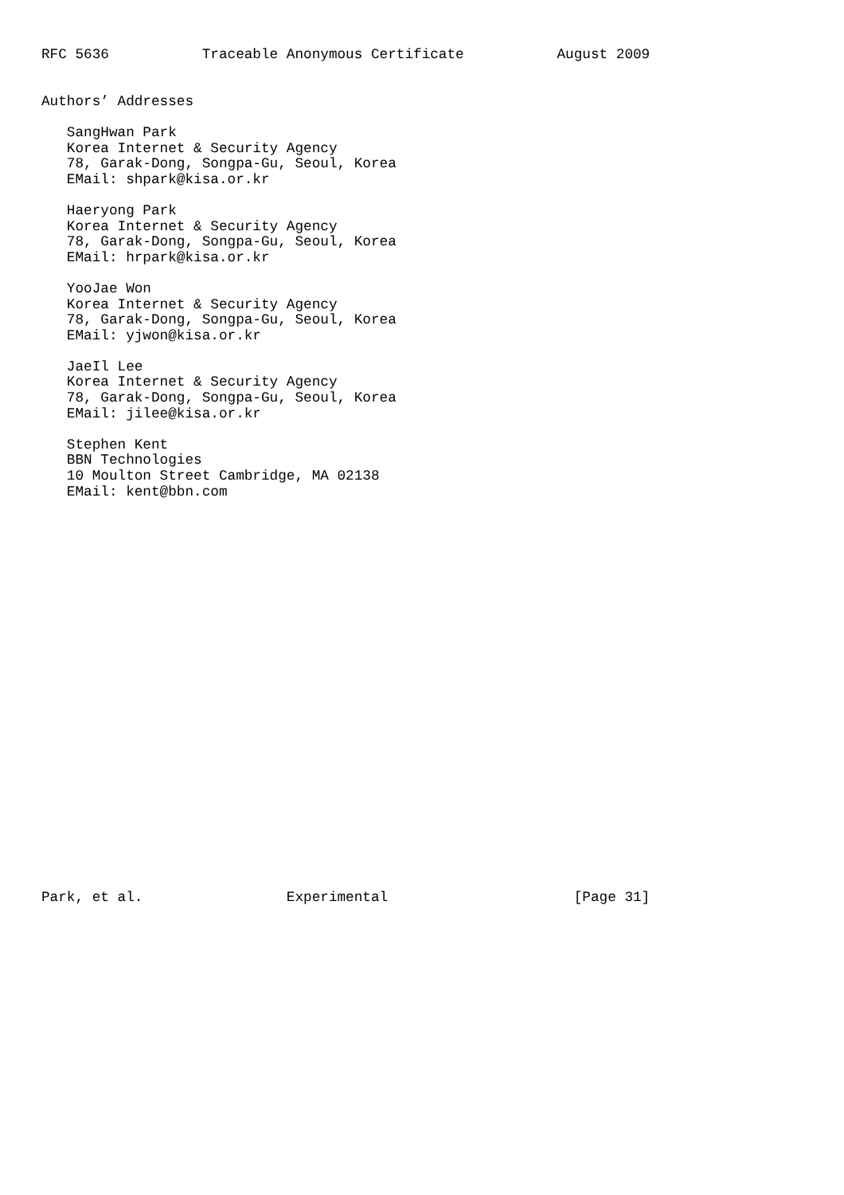RFC 5636           Traceable Anonymous Certificate           August 2009


Authors’ Addresses

   SangHwan Park
   Korea Internet & Security Agency
   78, Garak-Dong, Songpa-Gu, Seoul, Korea
   EMail: shpark@kisa.or.kr

   Haeryong Park
   Korea Internet & Security Agency
   78, Garak-Dong, Songpa-Gu, Seoul, Korea
   EMail: hrpark@kisa.or.kr

   YooJae Won
   Korea Internet & Security Agency
   78, Garak-Dong, Songpa-Gu, Seoul, Korea
   EMail: yjwon@kisa.or.kr

   JaeIl Lee
   Korea Internet & Security Agency
   78, Garak-Dong, Songpa-Gu, Seoul, Korea
   EMail: jilee@kisa.or.kr

   Stephen Kent
   BBN Technologies
   10 Moulton Street Cambridge, MA 02138
   EMail: kent@bbn.com

























Park, et al.                 Experimental                      [Page 31]